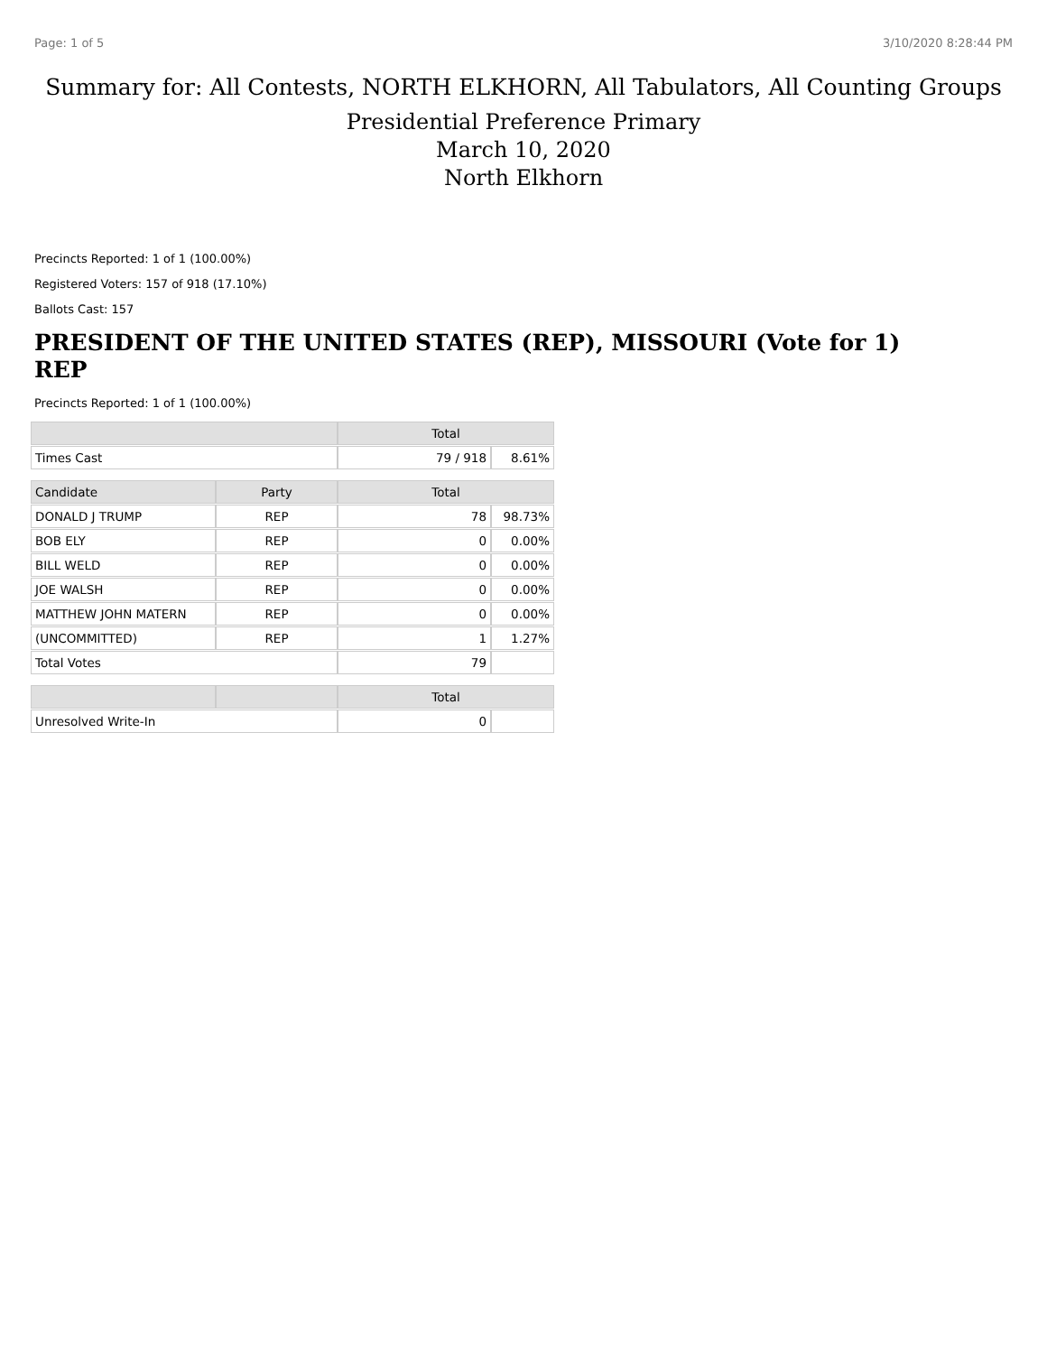Page: 1 of 5 3/10/2020 8:28:44 PM
Summary for: All Contests, NORTH ELKHORN, All Tabulators, All Counting Groups
Presidential Preference Primary
March 10, 2020
North Elkhorn
Precincts Reported: 1 of 1 (100.00%)
Registered Voters: 157 of 918 (17.10%)
Ballots Cast: 157
PRESIDENT OF THE UNITED STATES (REP), MISSOURI (Vote for 1) REP
Precincts Reported: 1 of 1 (100.00%)
| | | Total | |
| --- | --- | --- | --- |
| Times Cast | | 79 / 918 | 8.61% |
| Candidate | Party | Total | |
| DONALD J TRUMP | REP | 78 | 98.73% |
| BOB ELY | REP | 0 | 0.00% |
| BILL WELD | REP | 0 | 0.00% |
| JOE WALSH | REP | 0 | 0.00% |
| MATTHEW JOHN MATERN | REP | 0 | 0.00% |
| (UNCOMMITTED) | REP | 1 | 1.27% |
| Total Votes | | 79 | |
| | | Total | |
| Unresolved Write-In | | 0 | |